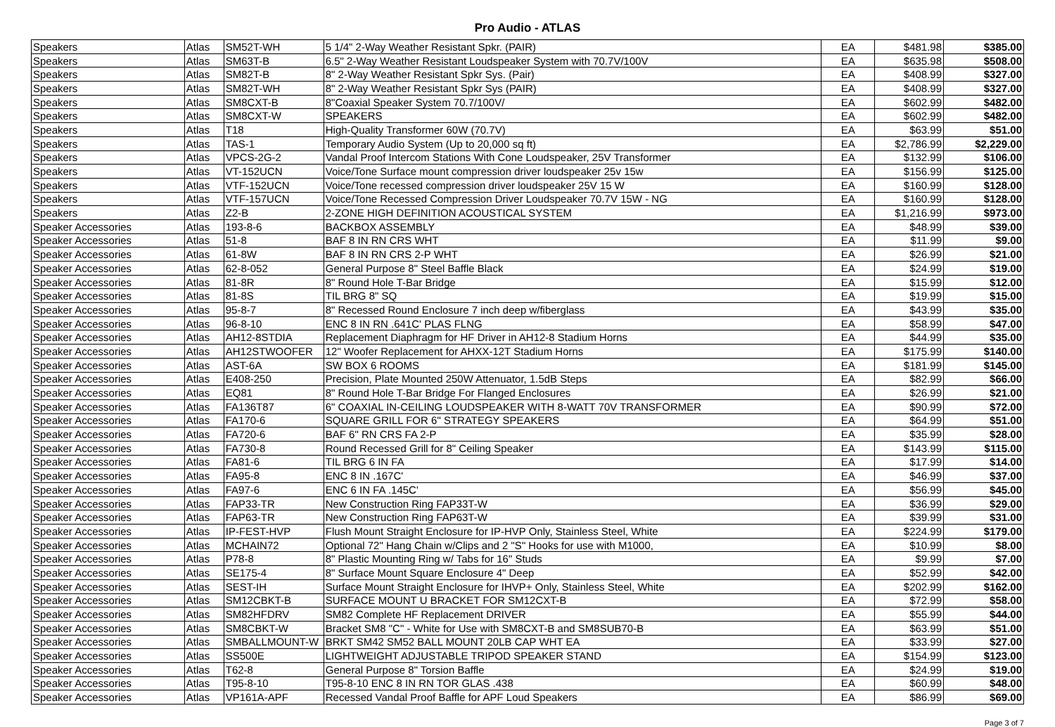Pro Audio - ATLAS
| Speakers | Atlas | SM52T-WH | 5 1/4" 2-Way Weather Resistant Spkr. (PAIR) | EA | $481.98 | $385.00 |
| Speakers | Atlas | SM63T-B | 6.5" 2-Way Weather Resistant Loudspeaker System with 70.7V/100V | EA | $635.98 | $508.00 |
| Speakers | Atlas | SM82T-B | 8" 2-Way Weather Resistant Spkr Sys. (Pair) | EA | $408.99 | $327.00 |
| Speakers | Atlas | SM82T-WH | 8" 2-Way Weather Resistant Spkr Sys (PAIR) | EA | $408.99 | $327.00 |
| Speakers | Atlas | SM8CXT-B | 8"Coaxial Speaker System 70.7/100V/ | EA | $602.99 | $482.00 |
| Speakers | Atlas | SM8CXT-W | SPEAKERS | EA | $602.99 | $482.00 |
| Speakers | Atlas | T18 | High-Quality Transformer 60W (70.7V) | EA | $63.99 | $51.00 |
| Speakers | Atlas | TAS-1 | Temporary Audio System (Up to 20,000 sq ft) | EA | $2,786.99 | $2,229.00 |
| Speakers | Atlas | VPCS-2G-2 | Vandal Proof Intercom Stations With Cone Loudspeaker, 25V Transformer | EA | $132.99 | $106.00 |
| Speakers | Atlas | VT-152UCN | Voice/Tone Surface mount compression driver loudspeaker 25v 15w | EA | $156.99 | $125.00 |
| Speakers | Atlas | VTF-152UCN | Voice/Tone recessed compression driver loudspeaker 25V 15 W | EA | $160.99 | $128.00 |
| Speakers | Atlas | VTF-157UCN | Voice/Tone Recessed Compression Driver Loudspeaker 70.7V 15W - NG | EA | $160.99 | $128.00 |
| Speakers | Atlas | Z2-B | 2-ZONE HIGH DEFINITION ACOUSTICAL SYSTEM | EA | $1,216.99 | $973.00 |
| Speaker Accessories | Atlas | 193-8-6 | BACKBOX ASSEMBLY | EA | $48.99 | $39.00 |
| Speaker Accessories | Atlas | 51-8 | BAF 8 IN RN CRS WHT | EA | $11.99 | $9.00 |
| Speaker Accessories | Atlas | 61-8W | BAF 8 IN RN CRS 2-P WHT | EA | $26.99 | $21.00 |
| Speaker Accessories | Atlas | 62-8-052 | General Purpose 8" Steel Baffle Black | EA | $24.99 | $19.00 |
| Speaker Accessories | Atlas | 81-8R | 8" Round Hole T-Bar Bridge | EA | $15.99 | $12.00 |
| Speaker Accessories | Atlas | 81-8S | TIL BRG 8" SQ | EA | $19.99 | $15.00 |
| Speaker Accessories | Atlas | 95-8-7 | 8" Recessed Round Enclosure 7 inch deep w/fiberglass | EA | $43.99 | $35.00 |
| Speaker Accessories | Atlas | 96-8-10 | ENC 8 IN RN .641C' PLAS FLNG | EA | $58.99 | $47.00 |
| Speaker Accessories | Atlas | AH12-8STDIA | Replacement Diaphragm for HF Driver in AH12-8 Stadium Horns | EA | $44.99 | $35.00 |
| Speaker Accessories | Atlas | AH12STWOOFER | 12" Woofer Replacement for AHXX-12T Stadium Horns | EA | $175.99 | $140.00 |
| Speaker Accessories | Atlas | AST-6A | SW BOX 6 ROOMS | EA | $181.99 | $145.00 |
| Speaker Accessories | Atlas | E408-250 | Precision, Plate Mounted 250W Attenuator, 1.5dB Steps | EA | $82.99 | $66.00 |
| Speaker Accessories | Atlas | EQ81 | 8" Round Hole T-Bar Bridge For Flanged Enclosures | EA | $26.99 | $21.00 |
| Speaker Accessories | Atlas | FA136T87 | 6" COAXIAL IN-CEILING LOUDSPEAKER WITH 8-WATT 70V TRANSFORMER | EA | $90.99 | $72.00 |
| Speaker Accessories | Atlas | FA170-6 | SQUARE GRILL FOR 6" STRATEGY SPEAKERS | EA | $64.99 | $51.00 |
| Speaker Accessories | Atlas | FA720-6 | BAF 6" RN CRS FA 2-P | EA | $35.99 | $28.00 |
| Speaker Accessories | Atlas | FA730-8 | Round Recessed Grill for 8" Ceiling Speaker | EA | $143.99 | $115.00 |
| Speaker Accessories | Atlas | FA81-6 | TIL BRG 6 IN FA | EA | $17.99 | $14.00 |
| Speaker Accessories | Atlas | FA95-8 | ENC 8 IN .167C' | EA | $46.99 | $37.00 |
| Speaker Accessories | Atlas | FA97-6 | ENC 6 IN FA .145C' | EA | $56.99 | $45.00 |
| Speaker Accessories | Atlas | FAP33-TR | New Construction Ring FAP33T-W | EA | $36.99 | $29.00 |
| Speaker Accessories | Atlas | FAP63-TR | New Construction Ring FAP63T-W | EA | $39.99 | $31.00 |
| Speaker Accessories | Atlas | IP-FEST-HVP | Flush Mount Straight Enclosure for IP-HVP Only, Stainless Steel, White | EA | $224.99 | $179.00 |
| Speaker Accessories | Atlas | MCHAIN72 | Optional 72" Hang Chain w/Clips and 2 "S" Hooks for use with M1000, | EA | $10.99 | $8.00 |
| Speaker Accessories | Atlas | P78-8 | 8" Plastic Mounting Ring w/ Tabs for 16" Studs | EA | $9.99 | $7.00 |
| Speaker Accessories | Atlas | SE175-4 | 8" Surface Mount Square Enclosure 4" Deep | EA | $52.99 | $42.00 |
| Speaker Accessories | Atlas | SEST-IH | Surface Mount Straight Enclosure for IHVP+ Only, Stainless Steel, White | EA | $202.99 | $162.00 |
| Speaker Accessories | Atlas | SM12CBKT-B | SURFACE MOUNT U BRACKET FOR SM12CXT-B | EA | $72.99 | $58.00 |
| Speaker Accessories | Atlas | SM82HFDRV | SM82 Complete HF Replacement DRIVER | EA | $55.99 | $44.00 |
| Speaker Accessories | Atlas | SM8CBKT-W | Bracket SM8 "C" - White for Use with SM8CXT-B and SM8SUB70-B | EA | $63.99 | $51.00 |
| Speaker Accessories | Atlas | SMBALLMOUNT-W | BRKT SM42 SM52 BALL MOUNT 20LB CAP WHT EA | EA | $33.99 | $27.00 |
| Speaker Accessories | Atlas | SS500E | LIGHTWEIGHT ADJUSTABLE TRIPOD SPEAKER STAND | EA | $154.99 | $123.00 |
| Speaker Accessories | Atlas | T62-8 | General Purpose 8" Torsion Baffle | EA | $24.99 | $19.00 |
| Speaker Accessories | Atlas | T95-8-10 | T95-8-10 ENC 8 IN RN TOR GLAS .438 | EA | $60.99 | $48.00 |
| Speaker Accessories | Atlas | VP161A-APF | Recessed Vandal Proof Baffle for APF Loud Speakers | EA | $86.99 | $69.00 |
Page 3 of 7